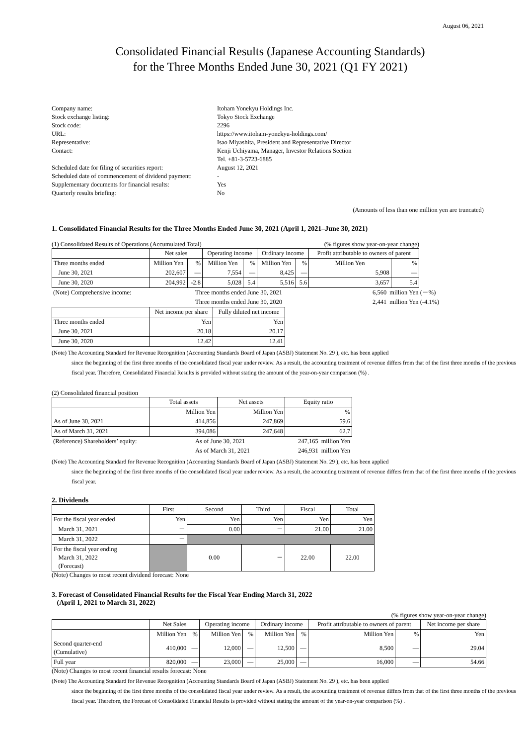August 06, 2021
Consolidated Financial Results (Japanese Accounting Standards)
for the Three Months Ended June 30, 2021 (Q1 FY 2021)
Company name:
Itoham Yonekyu Holdings Inc.
Stock exchange listing:
Tokyo Stock Exchange
Stock code:
2296
URL:
https://www.itoham-yonekyu-holdings.com/
Representative:
Isao Miyashita, President and Representative Director
Contact:
Kenji Uchiyama, Manager, Investor Relations Section
Tel. +81-3-5723-6885
Scheduled date for filing of securities report:
August 12, 2021
Scheduled date of commencement of dividend payment:
-
Supplementary documents for financial results:
Yes
Quarterly results briefing:
No
(Amounts of less than one million yen are truncated)
1. Consolidated Financial Results for the Three Months Ended June 30, 2021 (April 1, 2021–June 30, 2021)
(1) Consolidated Results of Operations (Accumulated Total) (% figures show year-on-year change)
| | Net sales | | Operating income | | Ordinary income | | Profit attributable to owners of parent | |
| --- | --- | --- | --- | --- | --- | --- | --- | --- |
| Three months ended | Million Yen | % | Million Yen | % | Million Yen | % | Million Yen | % |
| June 30, 2021 | 202,607 | — | 7,554 | — | 8,425 | — | 5,908 | — |
| June 30, 2020 | 204,992 | -2.8 | 5,028 | 5.4 | 5,516 | 5.6 | 3,657 | 5.4 |
| (Note) Comprehensive income: | Three months ended June 30, 2021 | 6,560 | million Yen (－%) |
| | Three months ended June 30, 2020 | 2,441 | million Yen (-4.1%) |
| | Net income per share | Fully diluted net income |
| --- | --- | --- |
| Three months ended | Yen | Yen |
| June 30, 2021 | 20.18 | 20.17 |
| June 30, 2020 | 12.42 | 12.41 |
(Note) The Accounting Standard for Revenue Recognition (Accounting Standards Board of Japan (ASBJ) Statement No. 29 ), etc. has been applied
since the beginning of the first three months of the consolidated fiscal year under review. As a result, the accounting treatment of revenue differs from that of the first three months of the previous fiscal year. Therefore, Consolidated Financial Results is provided without stating the amount of the year-on-year comparison (%) .
(2) Consolidated financial position
| | Total assets | Net assets | Equity ratio |
| --- | --- | --- | --- |
| | Million Yen | Million Yen | % |
| As of June 30, 2021 | 414,856 | 247,869 | 59.6 |
| As of March 31, 2021 | 394,086 | 247,648 | 62.7 |
| (Reference) Shareholders’ equity: | As of June 30, 2021 | 247,165 | million Yen |
| | As of March 31, 2021 | 246,931 | million Yen |
(Note) The Accounting Standard for Revenue Recognition (Accounting Standards Board of Japan (ASBJ) Statement No. 29 ), etc. has been applied
since the beginning of the first three months of the consolidated fiscal year under review. As a result, the accounting treatment of revenue differs from that of the first three months of the previous fiscal year.
2. Dividends
| | First | Second | Third | Fiscal | Total |
| --- | --- | --- | --- | --- | --- |
| For the fiscal year ended | Yen | Yen | Yen | Yen | Yen |
| March 31, 2021 | － | 0.00 | － | 21.00 | 21.00 |
| March 31, 2022 | － | | | | |
| For the fiscal year ending March 31, 2022 (Forecast) | | 0.00 | － | 22.00 | 22.00 |
(Note) Changes to most recent dividend forecast: None
3. Forecast of Consolidated Financial Results for the Fiscal Year Ending March 31, 2022
(April 1, 2021 to March 31, 2022)
(% figures show year-on-year change)
| | Net Sales | | Operating income | | Ordinary income | | Profit attributable to owners of parent | | Net income per share |
| --- | --- | --- | --- | --- | --- | --- | --- | --- | --- |
| | Million Yen | % | Million Yen | % | Million Yen | % | Million Yen | % | Yen |
| Second quarter-end (Cumulative) | 410,000 | — | 12,000 | — | 12,500 | — | 8,500 | — | 29.04 |
| Full year | 820,000 | — | 23,000 | — | 25,000 | — | 16,000 | — | 54.66 |
(Note) Changes to most recent financial results forecast: None
(Note) The Accounting Standard for Revenue Recognition (Accounting Standards Board of Japan (ASBJ) Statement No. 29 ), etc. has been applied
since the beginning of the first three months of the consolidated fiscal year under review. As a result, the accounting treatment of revenue differs from that of the first three months of the previous fiscal year. Therefore, the Forecast of Consolidated Financial Results is provided without stating the amount of the year-on-year comparison (%) .